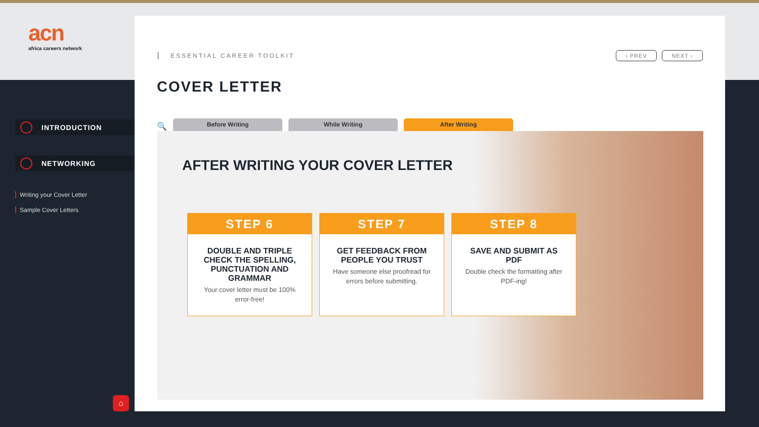acn
africa careers network
INTRODUCTION
NETWORKING
Writing your Cover Letter
Sample Cover Letters
⌂
ESSENTIAL CAREER TOOLKIT ‹ PREV NEXT ›
COVER LETTER
🔍
Before Writing
While Writing
After Writing
AFTER WRITING YOUR COVER LETTER
STEP 6
DOUBLE AND TRIPLE CHECK THE SPELLING, PUNCTUATION AND GRAMMAR
Your cover letter must be 100% error-free!
STEP 7
GET FEEDBACK FROM PEOPLE YOU TRUST
Have someone else proofread for errors before submitting.
STEP 8
SAVE AND SUBMIT AS PDF
Double check the formatting after PDF-ing!